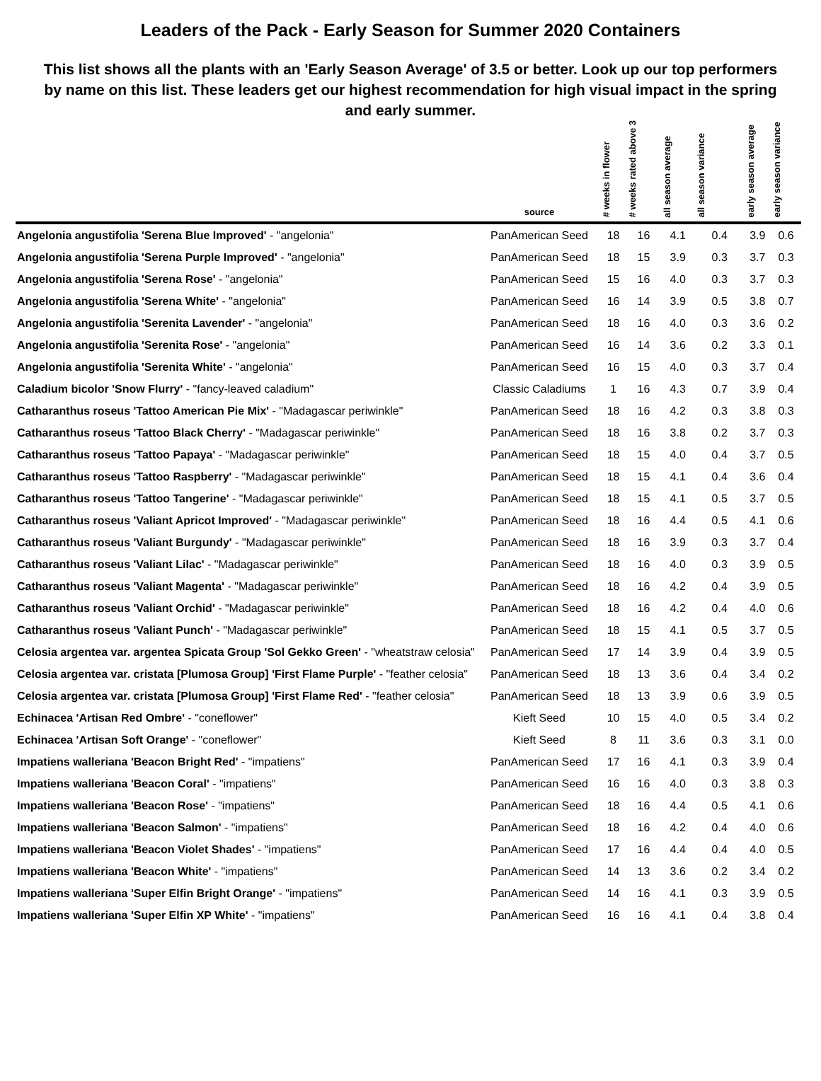Leaders of the Pack - Early Season for Summer 2020 Containers
This list shows all the plants with an 'Early Season Average' of 3.5 or better. Look up our top performers by name on this list. These leaders get our highest recommendation for high visual impact in the spring and early summer.
| | source | # weeks in flower | # weeks rated above 3 | all season average | all season variance | early season average | early season variance |
| --- | --- | --- | --- | --- | --- | --- | --- |
| Angelonia angustifolia 'Serena Blue Improved' - "angelonia" | PanAmerican Seed | 18 | 16 | 4.1 | 0.4 | 3.9 | 0.6 |
| Angelonia angustifolia 'Serena Purple Improved' - "angelonia" | PanAmerican Seed | 18 | 15 | 3.9 | 0.3 | 3.7 | 0.3 |
| Angelonia angustifolia 'Serena Rose' - "angelonia" | PanAmerican Seed | 15 | 16 | 4.0 | 0.3 | 3.7 | 0.3 |
| Angelonia angustifolia 'Serena White' - "angelonia" | PanAmerican Seed | 16 | 14 | 3.9 | 0.5 | 3.8 | 0.7 |
| Angelonia angustifolia 'Serenita Lavender' - "angelonia" | PanAmerican Seed | 18 | 16 | 4.0 | 0.3 | 3.6 | 0.2 |
| Angelonia angustifolia 'Serenita Rose' - "angelonia" | PanAmerican Seed | 16 | 14 | 3.6 | 0.2 | 3.3 | 0.1 |
| Angelonia angustifolia 'Serenita White' - "angelonia" | PanAmerican Seed | 16 | 15 | 4.0 | 0.3 | 3.7 | 0.4 |
| Caladium bicolor 'Snow Flurry' - "fancy-leaved caladium" | Classic Caladiums | 1 | 16 | 4.3 | 0.7 | 3.9 | 0.4 |
| Catharanthus roseus 'Tattoo American Pie Mix' - "Madagascar periwinkle" | PanAmerican Seed | 18 | 16 | 4.2 | 0.3 | 3.8 | 0.3 |
| Catharanthus roseus 'Tattoo Black Cherry' - "Madagascar periwinkle" | PanAmerican Seed | 18 | 16 | 3.8 | 0.2 | 3.7 | 0.3 |
| Catharanthus roseus 'Tattoo Papaya' - "Madagascar periwinkle" | PanAmerican Seed | 18 | 15 | 4.0 | 0.4 | 3.7 | 0.5 |
| Catharanthus roseus 'Tattoo Raspberry' - "Madagascar periwinkle" | PanAmerican Seed | 18 | 15 | 4.1 | 0.4 | 3.6 | 0.4 |
| Catharanthus roseus 'Tattoo Tangerine' - "Madagascar periwinkle" | PanAmerican Seed | 18 | 15 | 4.1 | 0.5 | 3.7 | 0.5 |
| Catharanthus roseus 'Valiant Apricot Improved' - "Madagascar periwinkle" | PanAmerican Seed | 18 | 16 | 4.4 | 0.5 | 4.1 | 0.6 |
| Catharanthus roseus 'Valiant Burgundy' - "Madagascar periwinkle" | PanAmerican Seed | 18 | 16 | 3.9 | 0.3 | 3.7 | 0.4 |
| Catharanthus roseus 'Valiant Lilac' - "Madagascar periwinkle" | PanAmerican Seed | 18 | 16 | 4.0 | 0.3 | 3.9 | 0.5 |
| Catharanthus roseus 'Valiant Magenta' - "Madagascar periwinkle" | PanAmerican Seed | 18 | 16 | 4.2 | 0.4 | 3.9 | 0.5 |
| Catharanthus roseus 'Valiant Orchid' - "Madagascar periwinkle" | PanAmerican Seed | 18 | 16 | 4.2 | 0.4 | 4.0 | 0.6 |
| Catharanthus roseus 'Valiant Punch' - "Madagascar periwinkle" | PanAmerican Seed | 18 | 15 | 4.1 | 0.5 | 3.7 | 0.5 |
| Celosia argentea var. argentea Spicata Group 'Sol Gekko Green' - "wheatstraw celosia" | PanAmerican Seed | 17 | 14 | 3.9 | 0.4 | 3.9 | 0.5 |
| Celosia argentea var. cristata [Plumosa Group] 'First Flame Purple' - "feather celosia" | PanAmerican Seed | 18 | 13 | 3.6 | 0.4 | 3.4 | 0.2 |
| Celosia argentea var. cristata [Plumosa Group] 'First Flame Red' - "feather celosia" | PanAmerican Seed | 18 | 13 | 3.9 | 0.6 | 3.9 | 0.5 |
| Echinacea 'Artisan Red Ombre' - "coneflower" | Kieft Seed | 10 | 15 | 4.0 | 0.5 | 3.4 | 0.2 |
| Echinacea 'Artisan Soft Orange' - "coneflower" | Kieft Seed | 8 | 11 | 3.6 | 0.3 | 3.1 | 0.0 |
| Impatiens walleriana 'Beacon Bright Red' - "impatiens" | PanAmerican Seed | 17 | 16 | 4.1 | 0.3 | 3.9 | 0.4 |
| Impatiens walleriana 'Beacon Coral' - "impatiens" | PanAmerican Seed | 16 | 16 | 4.0 | 0.3 | 3.8 | 0.3 |
| Impatiens walleriana 'Beacon Rose' - "impatiens" | PanAmerican Seed | 18 | 16 | 4.4 | 0.5 | 4.1 | 0.6 |
| Impatiens walleriana 'Beacon Salmon' - "impatiens" | PanAmerican Seed | 18 | 16 | 4.2 | 0.4 | 4.0 | 0.6 |
| Impatiens walleriana 'Beacon Violet Shades' - "impatiens" | PanAmerican Seed | 17 | 16 | 4.4 | 0.4 | 4.0 | 0.5 |
| Impatiens walleriana 'Beacon White' - "impatiens" | PanAmerican Seed | 14 | 13 | 3.6 | 0.2 | 3.4 | 0.2 |
| Impatiens walleriana 'Super Elfin Bright Orange' - "impatiens" | PanAmerican Seed | 14 | 16 | 4.1 | 0.3 | 3.9 | 0.5 |
| Impatiens walleriana 'Super Elfin XP White' - "impatiens" | PanAmerican Seed | 16 | 16 | 4.1 | 0.4 | 3.8 | 0.4 |